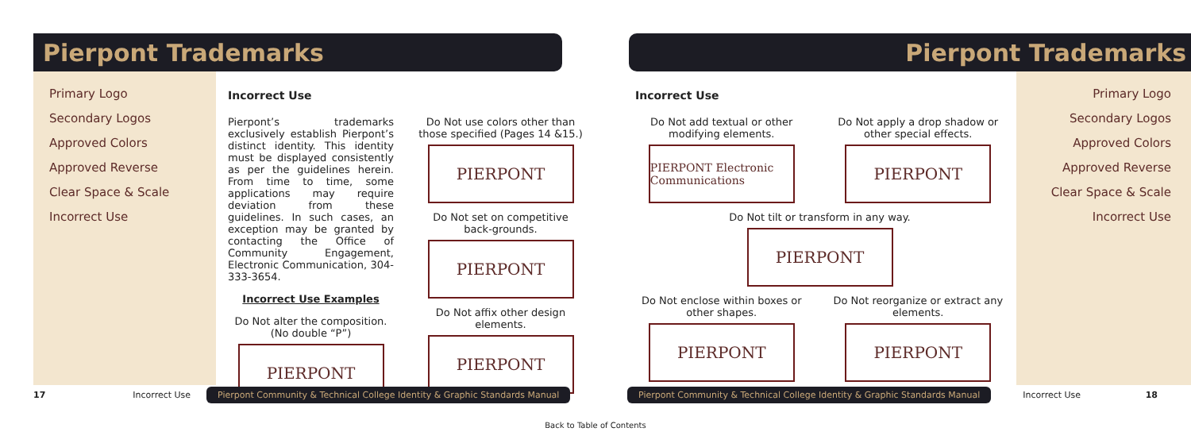Pierpont Trademarks
Primary Logo
Secondary Logos
Approved Colors
Approved Reverse
Clear Space & Scale
Incorrect Use
Incorrect Use
Pierpont’s trademarks exclusively establish Pierpont’s distinct identity. This identity must be displayed consistently as per the guidelines herein. From time to time, some applications may require deviation from these guidelines. In such cases, an exception may be granted by contacting the Office of Community Engagement, Electronic Communication, 304-333-3654.
Incorrect Use Examples
Do Not alter the composition. (No double “P”)
PIERPONT
Do Not use colors other than those specified (Pages 14 &15.)
PIERPONT
Do Not set on competitive back-grounds.
PIERPONT
Do Not affix other design elements.
PIERPONT
17 Incorrect Use Pierpont Community & Technical College Identity & Graphic Standards Manual
Pierpont Trademarks
Incorrect Use
Do Not add textual or other modifying elements.
PIERPONT Electronic Communications
Do Not apply a drop shadow or other special effects.
PIERPONT
Do Not tilt or transform in any way.
PIERPONT
Do Not enclose within boxes or other shapes.
PIERPONT
Do Not reorganize or extract any elements.
PIERPONT
Primary Logo
Secondary Logos
Approved Colors
Approved Reverse
Clear Space & Scale
Incorrect Use
Pierpont Community & Technical College Identity & Graphic Standards Manual Incorrect Use 18
Back to Table of Contents